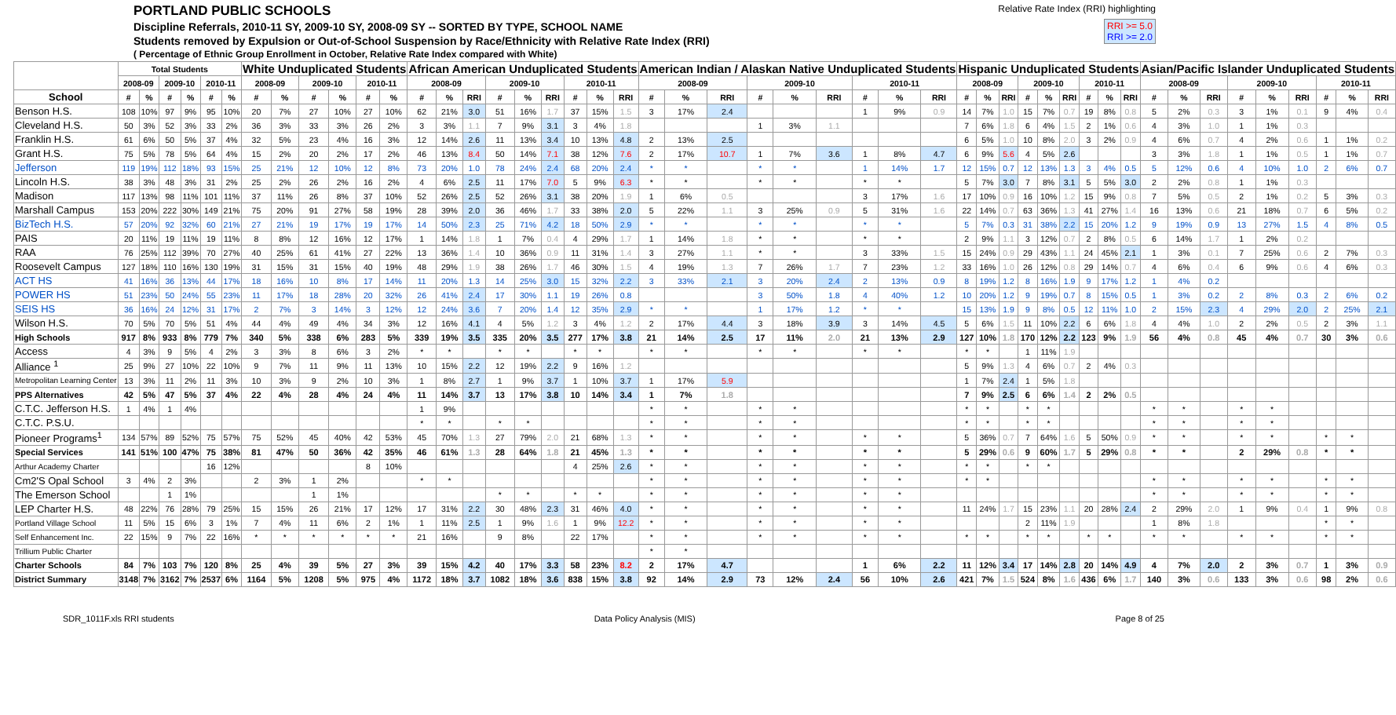PORTLAND PUBLIC SCHOOLS
Discipline Referrals, 2010-11 SY, 2009-10 SY, 2008-09 SY -- SORTED BY TYPE, SCHOOL NAME
Students removed by Expulsion or Out-of-School Suspension by Race/Ethnicity with Relative Rate Index (RRI)
( Percentage of Ethnic Group Enrollment in October, Relative Rate Index compared with White)
Relative Rate Index (RRI) highlighting
RRI >= 5.0
RRI >= 2.0
| | Total Students | | | | | | White Unduplicated Students | | | | | | African American Unduplicated Students | | | | | | | | | American Indian / Alaskan Native Unduplicated Students | | | | | | | | | Hispanic Unduplicated Students | | | | | | | | | Asian/Pacific Islander Unduplicated Students | | | | | | | | |
| --- | --- | --- | --- | --- | --- | --- | --- | --- | --- | --- | --- | --- | --- | --- | --- | --- | --- | --- | --- | --- | --- | --- | --- | --- | --- | --- | --- | --- | --- | --- | --- | --- | --- | --- | --- | --- | --- | --- | --- | --- | --- | --- | --- | --- | --- | --- | --- | --- |
| | 2008-09 | | 2009-10 | | 2010-11 | | 2008-09 | | 2009-10 | | 2010-11 | | 2008-09 | | | 2009-10 | | | 2010-11 | | | 2008-09 | | | 2009-10 | | | 2010-11 | | | 2008-09 | | | 2009-10 | | | 2010-11 | | | 2008-09 | | | 2009-10 | | | 2010-11 | | |
| School | # | % | # | % | # | % | # | % | # | % | # | % | # | % | RRI | # | % | RRI | # | % | RRI | # | % | RRI | # | % | RRI | # | % | RRI | # | % | RRI | # | % | RRI | # | % | RRI | # | % | RRI | # | % | RRI | # | % | RRI |
| Benson H.S. | 108 | 10% | 97 | 9% | 95 | 10% | 20 | 7% | 27 | 10% | 27 | 10% | 62 | 21% | 3.0 | 51 | 16% | 1.7 | 37 | 15% | 1.5 | 3 | 17% | 2.4 | | | | 1 | 9% | 0.9 | 14 | 7% | 1.0 | 15 | 7% | 0.7 | 19 | 8% | 0.8 | 5 | 2% | 0.3 | 3 | 1% | 0.1 | 9 | 4% | 0.4 |
| Cleveland H.S. | 50 | 3% | 52 | 3% | 33 | 2% | 36 | 3% | 33 | 3% | 26 | 2% | 3 | 3% | 1.1 | 7 | 9% | 3.1 | 3 | 4% | 1.8 | | | | 1 | 3% | 1.1 | | | | 7 | 6% | 1.8 | 6 | 4% | 1.5 | 2 | 1% | 0.6 | 4 | 3% | 1.0 | 1 | 1% | 0.3 | | | |
| Franklin H.S. | 61 | 6% | 50 | 5% | 37 | 4% | 32 | 5% | 23 | 4% | 16 | 3% | 12 | 14% | 2.6 | 11 | 13% | 3.4 | 10 | 13% | 4.8 | 2 | 13% | 2.5 | | | | | | | 6 | 5% | 1.0 | 10 | 8% | 2.0 | 3 | 2% | 0.9 | 4 | 6% | 0.7 | 4 | 2% | 0.6 | 1 | 1% | 0.2 |
| Grant H.S. | 75 | 5% | 78 | 5% | 64 | 4% | 15 | 2% | 20 | 2% | 17 | 2% | 46 | 13% | 8.4 | 50 | 14% | 7.1 | 38 | 12% | 7.6 | 2 | 17% | 10.7 | 1 | 7% | 3.6 | 1 | 8% | 4.7 | 6 | 9% | 5.6 | 4 | 5% | 2.6 | | | | 3 | 3% | 1.8 | 1 | 1% | 0.5 | 1 | 1% | 0.7 |
| Jefferson | 119 | 19% | 112 | 18% | 93 | 15% | 25 | 21% | 12 | 10% | 12 | 8% | 73 | 20% | 1.0 | 78 | 24% | 2.4 | 68 | 20% | 2.4 | * | * | | * | * | | 1 | 14% | 1.7 | 12 | 15% | 0.7 | 12 | 13% | 1.3 | 3 | 4% | 0.5 | 5 | 12% | 0.6 | 4 | 10% | 1.0 | 2 | 6% | 0.7 |
| Lincoln H.S. | 38 | 3% | 48 | 3% | 31 | 2% | 25 | 2% | 26 | 2% | 16 | 2% | 4 | 6% | 2.5 | 11 | 17% | 7.0 | 5 | 9% | 6.3 | * | * | | * | * | | * | * | | 5 | 7% | 3.0 | 7 | 8% | 3.1 | 5 | 5% | 3.0 | 2 | 2% | 0.8 | 1 | 1% | 0.3 | | | |
| Madison | 117 | 13% | 98 | 11% | 101 | 11% | 37 | 11% | 26 | 8% | 37 | 10% | 52 | 26% | 2.5 | 52 | 26% | 3.1 | 38 | 20% | 1.9 | 1 | 6% | 0.5 | | | | 3 | 17% | 1.6 | 17 | 10% | 0.9 | 16 | 10% | 1.2 | 15 | 9% | 0.8 | 7 | 5% | 0.5 | 2 | 1% | 0.2 | 5 | 3% | 0.3 |
| Marshall Campus | 153 | 20% | 222 | 30% | 149 | 21% | 75 | 20% | 91 | 27% | 58 | 19% | 28 | 39% | 2.0 | 36 | 46% | 1.7 | 33 | 38% | 2.0 | 5 | 22% | 1.1 | 3 | 25% | 0.9 | 5 | 31% | 1.6 | 22 | 14% | 0.7 | 63 | 36% | 1.3 | 41 | 27% | 1.4 | 16 | 13% | 0.6 | 21 | 18% | 0.7 | 6 | 5% | 0.2 |
| BizTech H.S. | 57 | 20% | 92 | 32% | 60 | 21% | 27 | 21% | 19 | 17% | 19 | 17% | 14 | 50% | 2.3 | 25 | 71% | 4.2 | 18 | 50% | 2.9 | * | * | | * | * | | * | * | | 5 | 7% | 0.3 | 31 | 38% | 2.2 | 15 | 20% | 1.2 | 9 | 19% | 0.9 | 13 | 27% | 1.5 | 4 | 8% | 0.5 |
| PAIS | 20 | 11% | 19 | 11% | 19 | 11% | 8 | 8% | 12 | 16% | 12 | 17% | 1 | 14% | 1.8 | 1 | 7% | 0.4 | 4 | 29% | 1.7 | 1 | 14% | 1.8 | * | * | | * | * | | 2 | 9% | 1.1 | 3 | 12% | 0.7 | 2 | 8% | 0.5 | 6 | 14% | 1.7 | 1 | 2% | 0.2 | | | |
| RAA | 76 | 25% | 112 | 39% | 70 | 27% | 40 | 25% | 61 | 41% | 27 | 22% | 13 | 36% | 1.4 | 10 | 36% | 0.9 | 11 | 31% | 1.4 | 3 | 27% | 1.1 | * | * | | 3 | 33% | 1.5 | 15 | 24% | 0.9 | 29 | 43% | 1.1 | 24 | 45% | 2.1 | 1 | 3% | 0.1 | 7 | 25% | 0.6 | 2 | 7% | 0.3 |
| Roosevelt Campus | 127 | 18% | 110 | 16% | 130 | 19% | 31 | 15% | 31 | 15% | 40 | 19% | 48 | 29% | 1.9 | 38 | 26% | 1.7 | 46 | 30% | 1.5 | 4 | 19% | 1.3 | 7 | 26% | 1.7 | 7 | 23% | 1.2 | 33 | 16% | 1.0 | 26 | 12% | 0.8 | 29 | 14% | 0.7 | 4 | 6% | 0.4 | 6 | 9% | 0.6 | 4 | 6% | 0.3 |
| ACT HS | 41 | 16% | 36 | 13% | 44 | 17% | 18 | 16% | 10 | 8% | 17 | 14% | 11 | 20% | 1.3 | 14 | 25% | 3.0 | 15 | 32% | 2.2 | 3 | 33% | 2.1 | 3 | 20% | 2.4 | 2 | 13% | 0.9 | 8 | 19% | 1.2 | 8 | 16% | 1.9 | 9 | 17% | 1.2 | 1 | 4% | 0.2 | | | | | | |
| POWER HS | 51 | 23% | 50 | 24% | 55 | 23% | 11 | 17% | 18 | 28% | 20 | 32% | 26 | 41% | 2.4 | 17 | 30% | 1.1 | 19 | 26% | 0.8 | | | | 3 | 50% | 1.8 | 4 | 40% | 1.2 | 10 | 20% | 1.2 | 9 | 19% | 0.7 | 8 | 15% | 0.5 | 1 | 3% | 0.2 | 2 | 8% | 0.3 | 2 | 6% | 0.2 |
| SEIS HS | 36 | 16% | 24 | 12% | 31 | 17% | 2 | 7% | 3 | 14% | 3 | 12% | 12 | 24% | 3.6 | 7 | 20% | 1.4 | 12 | 35% | 2.9 | * | * | | 1 | 17% | 1.2 | * | * | | 15 | 13% | 1.9 | 9 | 8% | 0.5 | 12 | 11% | 1.0 | 2 | 15% | 2.3 | 4 | 29% | 2.0 | 2 | 25% | 2.1 |
| Wilson H.S. | 70 | 5% | 70 | 5% | 51 | 4% | 44 | 4% | 49 | 4% | 34 | 3% | 12 | 16% | 4.1 | 4 | 5% | 1.2 | 3 | 4% | 1.2 | 2 | 17% | 4.4 | 3 | 18% | 3.9 | 3 | 14% | 4.5 | 5 | 6% | 1.5 | 11 | 10% | 2.2 | 6 | 6% | 1.8 | 4 | 4% | 1.0 | 2 | 2% | 0.5 | 2 | 3% | 1.1 |
| High Schools | 917 | 8% | 933 | 8% | 779 | 7% | 340 | 5% | 338 | 6% | 283 | 5% | 339 | 19% | 3.5 | 335 | 20% | 3.5 | 277 | 17% | 3.8 | 21 | 14% | 2.5 | 17 | 11% | 2.0 | 21 | 13% | 2.9 | 127 | 10% | 1.8 | 170 | 12% | 2.2 | 123 | 9% | 1.9 | 56 | 4% | 0.8 | 45 | 4% | 0.7 | 30 | 3% | 0.6 |
| Access | 4 | 3% | 9 | 5% | 4 | 2% | 3 | 3% | 8 | 6% | 3 | 2% | * | * | | * | * | | * | * | | * | * | | * | * | | * | * | | * | * | | 1 | 11% | 1.9 | | | | | | | | | | | | |
| Alliance <sup>1</sup> | 25 | 9% | 27 | 10% | 22 | 10% | 9 | 7% | 11 | 9% | 11 | 13% | 10 | 15% | 2.2 | 12 | 19% | 2.2 | 9 | 16% | 1.2 | | | | | | | | | | 5 | 9% | 1.3 | 4 | 6% | 0.7 | 2 | 4% | 0.3 | | | | | | | | | |
| Metropolitan Learning Center | 13 | 3% | 11 | 2% | 11 | 3% | 10 | 3% | 9 | 2% | 10 | 3% | 1 | 8% | 2.7 | 1 | 9% | 3.7 | 1 | 10% | 3.7 | 1 | 17% | 5.9 | | | | | | | 1 | 7% | 2.4 | 1 | 5% | 1.8 | | | | | | | | | | | | |
| PPS Alternatives | 42 | 5% | 47 | 5% | 37 | 4% | 22 | 4% | 28 | 4% | 24 | 4% | 11 | 14% | 3.7 | 13 | 17% | 3.8 | 10 | 14% | 3.4 | 1 | 7% | 1.8 | | | | | | | 7 | 9% | 2.5 | 6 | 6% | 1.4 | 2 | 2% | 0.5 | | | | | | | | | |
| C.T.C. Jefferson H.S. | 1 | 4% | 1 | 4% | | | | | | | | | 1 | 9% | | | | | | | | * | * | | * | * | | | | | * | * | | * | * | | | | | * | * | | * | * | | | | |
| C.T.C. P.S.U. | | | | | | | | | | | | | * | * | | * | * | | | | | * | * | | * | * | | | | | * | * | | * | * | | | | | * | * | | * | * | | | | |
| Pioneer Programs<sup>1</sup> | 134 | 57% | 89 | 52% | 75 | 57% | 75 | 52% | 45 | 40% | 42 | 53% | 45 | 70% | 1.3 | 27 | 79% | 2.0 | 21 | 68% | 1.3 | * | * | | * | * | | * | * | | 5 | 36% | 0.7 | 7 | 64% | 1.6 | 5 | 50% | 0.9 | * | * | | * | * | | * | * | |
| Special Services | 141 | 51% | 100 | 47% | 75 | 38% | 81 | 47% | 50 | 36% | 42 | 35% | 46 | 61% | 1.3 | 28 | 64% | 1.8 | 21 | 45% | 1.3 | * | * | | * | * | | * | * | | 5 | 29% | 0.6 | 9 | 60% | 1.7 | 5 | 29% | 0.8 | * | * | | 2 | 29% | 0.8 | * | * | |
| Arthur Academy Charter | | | | | 16 | 12% | | | | | 8 | 10% | | | | | | | 4 | 25% | 2.6 | * | * | | * | * | | * | * | | * | * | | * | * | | | | | | | | | | | | | |
| Cm2'S Opal School | 3 | 4% | 2 | 3% | | | 2 | 3% | 1 | 2% | | | * | * | | | | | | | | * | * | | * | * | | * | * | | * | * | | | | | | | | * | * | | * | * | | * | * | |
| The Emerson School | | | 1 | 1% | | | | | 1 | 1% | | | | | | * | * | | * | * | | * | * | | * | * | | * | * | | | | | | | | | | | * | * | | * | * | | * | * | |
| LEP Charter H.S. | 48 | 22% | 76 | 28% | 79 | 25% | 15 | 15% | 26 | 21% | 17 | 12% | 17 | 31% | 2.2 | 30 | 48% | 2.3 | 31 | 46% | 4.0 | * | * | | * | * | | * | * | | 11 | 24% | 1.7 | 15 | 23% | 1.1 | 20 | 28% | 2.4 | 2 | 29% | 2.0 | 1 | 9% | 0.4 | 1 | 9% | 0.8 |
| Portland Village School | 11 | 5% | 15 | 6% | 3 | 1% | 7 | 4% | 11 | 6% | 2 | 1% | 1 | 11% | 2.5 | 1 | 9% | 1.6 | 1 | 9% | 12.2 | * | * | | * | * | | * | * | | | | | 2 | 11% | 1.9 | | | | 1 | 8% | 1.8 | | | | * | * | |
| Self Enhancement Inc. | 22 | 15% | 9 | 7% | 22 | 16% | * | * | * | * | * | * | 21 | 16% | | 9 | 8% | | 22 | 17% | | * | * | | * | * | | * | * | | * | * | | * | * | | * | * | | * | * | | * | * | | * | * | |
| Trillium Public Charter | | | | | | | | | | | | | | | | | | | | | | * | * | | | | | | | | | | | | | | | | | | | | | | | | | |
| Charter Schools | 84 | 7% | 103 | 7% | 120 | 8% | 25 | 4% | 39 | 5% | 27 | 3% | 39 | 15% | 4.2 | 40 | 17% | 3.3 | 58 | 23% | 8.2 | 2 | 17% | 4.7 | | | | 1 | 6% | 2.2 | 11 | 12% | 3.4 | 17 | 14% | 2.8 | 20 | 14% | 4.9 | 4 | 7% | 2.0 | 2 | 3% | 0.7 | 1 | 3% | 0.9 |
| District Summary | 3148 | 7% | 3162 | 7% | 2537 | 6% | 1164 | 5% | 1208 | 5% | 975 | 4% | 1172 | 18% | 3.7 | 1082 | 18% | 3.6 | 838 | 15% | 3.8 | 92 | 14% | 2.9 | 73 | 12% | 2.4 | 56 | 10% | 2.6 | 421 | 7% | 1.5 | 524 | 8% | 1.6 | 436 | 6% | 1.7 | 140 | 3% | 0.6 | 133 | 3% | 0.6 | 98 | 2% | 0.6 |
SDR_1011F.xls RRI students Data Policy Analysis (MIS) Page 8 of 25